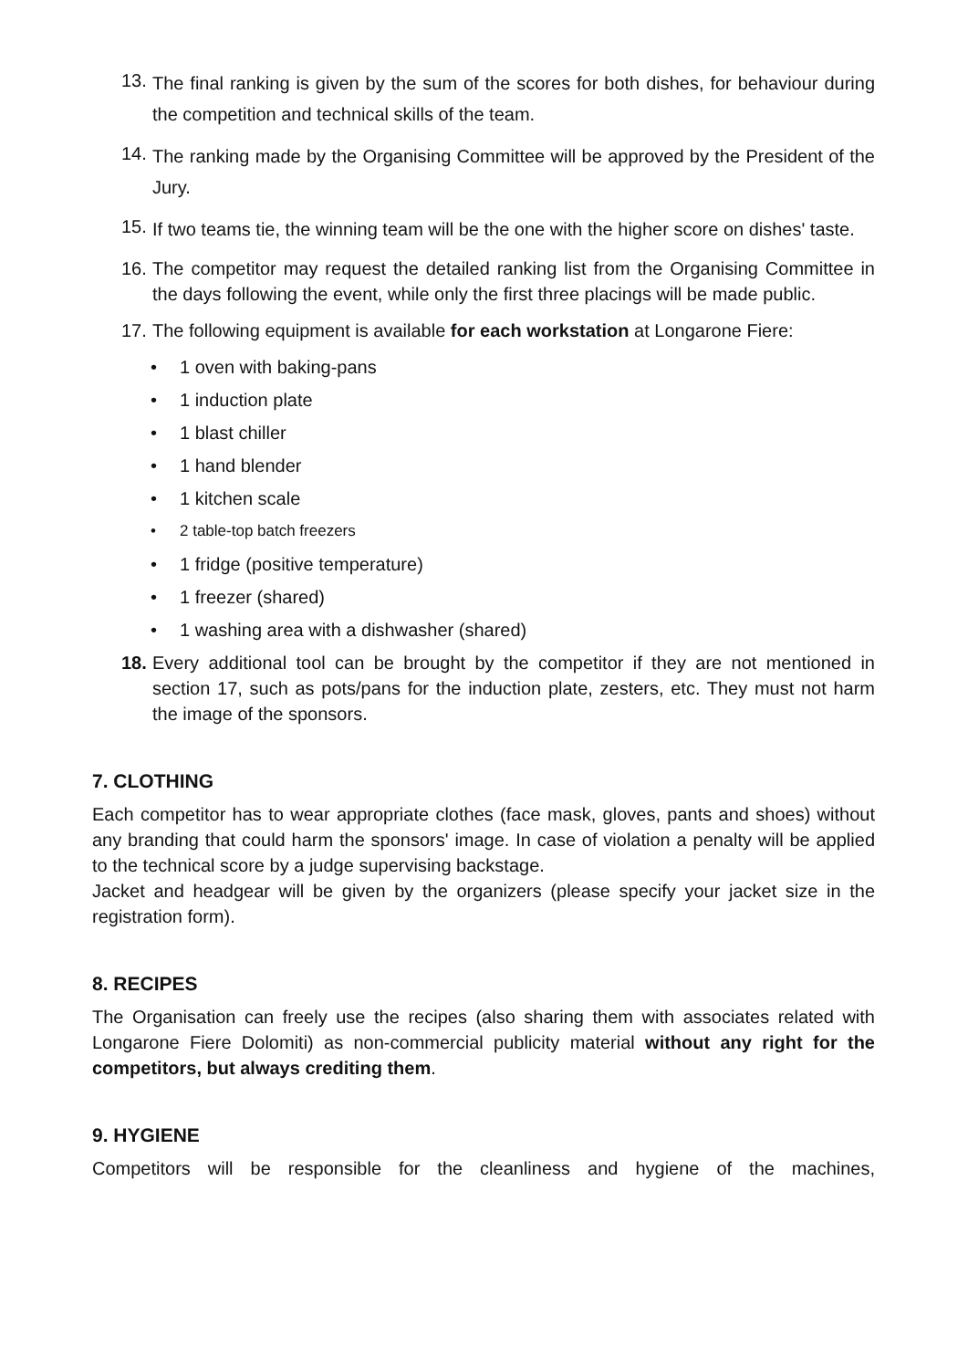13. The final ranking is given by the sum of the scores for both dishes, for behaviour during the competition and technical skills of the team.
14. The ranking made by the Organising Committee will be approved by the President of the Jury.
15. If two teams tie, the winning team will be the one with the higher score on dishes' taste.
16. The competitor may request the detailed ranking list from the Organising Committee in the days following the event, while only the first three placings will be made public.
17. The following equipment is available for each workstation at Longarone Fiere:
1 oven with baking-pans
1 induction plate
1 blast chiller
1 hand blender
1 kitchen scale
2 table-top batch freezers
1 fridge (positive temperature)
1 freezer (shared)
1 washing area with a dishwasher (shared)
18. Every additional tool can be brought by the competitor if they are not mentioned in section 17, such as pots/pans for the induction plate, zesters, etc. They must not harm the image of the sponsors.
7. CLOTHING
Each competitor has to wear appropriate clothes (face mask, gloves, pants and shoes) without any branding that could harm the sponsors' image. In case of violation a penalty will be applied to the technical score by a judge supervising backstage.
Jacket and headgear will be given by the organizers (please specify your jacket size in the registration form).
8. RECIPES
The Organisation can freely use the recipes (also sharing them with associates related with Longarone Fiere Dolomiti) as non-commercial publicity material without any right for the competitors, but always crediting them.
9. HYGIENE
Competitors will be responsible for the cleanliness and hygiene of the machines,